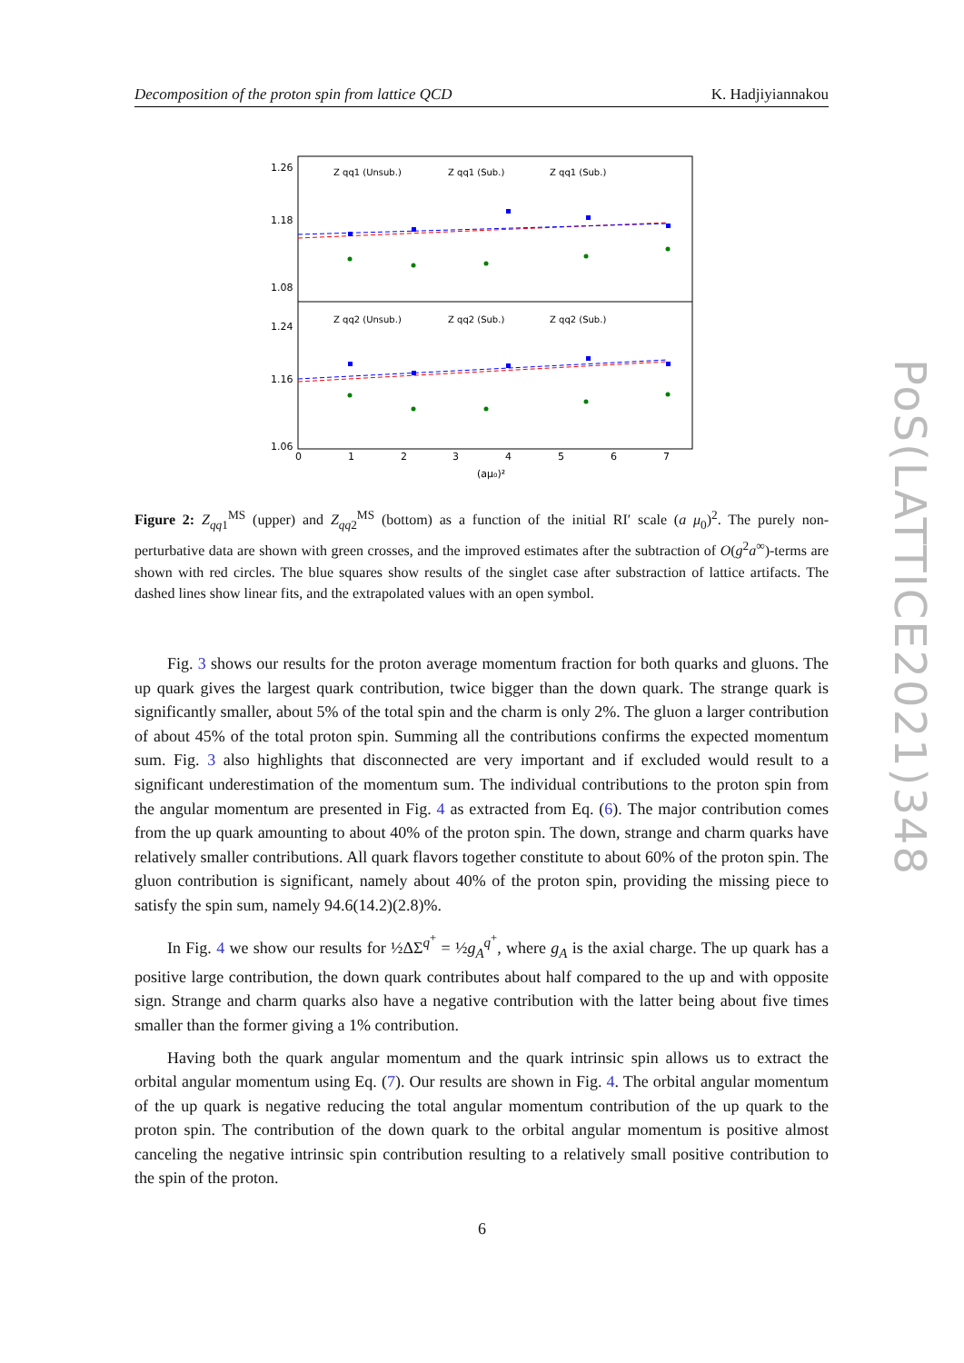Decomposition of the proton spin from lattice QCD K. Hadjiyiannakou
1.26
1.18
1.08
1.24
1.16
1.06
0
1
2
3
4
5
6
7
(aμ₀)²
Z qq1 (Unsub.)
Z qq1 (Sub.)
Z qq1 (Sub.)
Z qq2 (Unsub.)
Z qq2 (Sub.)
Z qq2 (Sub.)
Figure 2: Z<sub>qq1</sub><sup>MS</sup> (upper) and Z<sub>qq2</sub><sup>MS</sup> (bottom) as a function of the initial RI′ scale (a μ<sub>0</sub>)<sup>2</sup>. The purely non-perturbative data are shown with green crosses, and the improved estimates after the subtraction of O(g<sup>2</sup>a<sup>∞</sup>)-terms are shown with red circles. The blue squares show results of the singlet case after substraction of lattice artifacts. The dashed lines show linear fits, and the extrapolated values with an open symbol.
Fig. 3 shows our results for the proton average momentum fraction for both quarks and gluons. The up quark gives the largest quark contribution, twice bigger than the down quark. The strange quark is significantly smaller, about 5% of the total spin and the charm is only 2%. The gluon a larger contribution of about 45% of the total proton spin. Summing all the contributions confirms the expected momentum sum. Fig. 3 also highlights that disconnected are very important and if excluded would result to a significant underestimation of the momentum sum. The individual contributions to the proton spin from the angular momentum are presented in Fig. 4 as extracted from Eq. (6). The major contribution comes from the up quark amounting to about 40% of the proton spin. The down, strange and charm quarks have relatively smaller contributions. All quark flavors together constitute to about 60% of the proton spin. The gluon contribution is significant, namely about 40% of the proton spin, providing the missing piece to satisfy the spin sum, namely 94.6(14.2)(2.8)%.
In Fig. 4 we show our results for ½ΔΣ<sup>q<sup>+</sup></sup> = ½g<sub>A</sub><sup>q<sup>+</sup></sup>, where g<sub>A</sub> is the axial charge. The up quark has a positive large contribution, the down quark contributes about half compared to the up and with opposite sign. Strange and charm quarks also have a negative contribution with the latter being about five times smaller than the former giving a 1% contribution.
Having both the quark angular momentum and the quark intrinsic spin allows us to extract the orbital angular momentum using Eq. (7). Our results are shown in Fig. 4. The orbital angular momentum of the up quark is negative reducing the total angular momentum contribution of the up quark to the proton spin. The contribution of the down quark to the orbital angular momentum is positive almost canceling the negative intrinsic spin contribution resulting to a relatively small positive contribution to the spin of the proton.
PoS(LATTICE2021)348
6